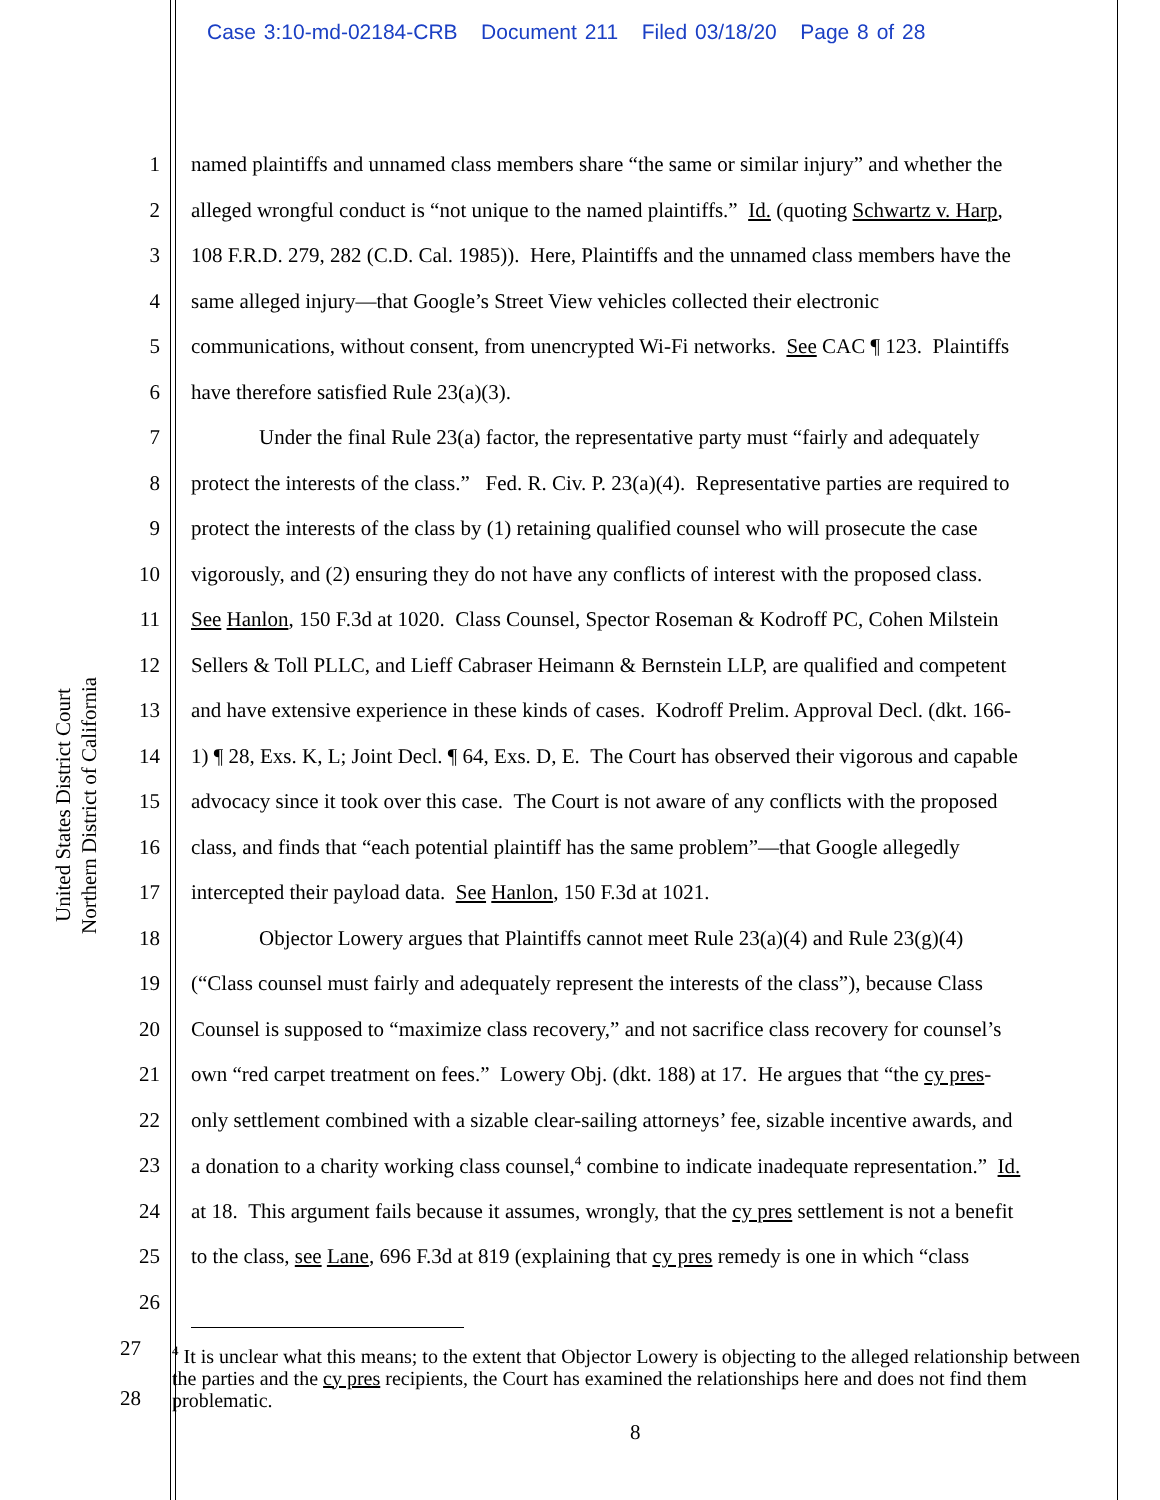Case 3:10-md-02184-CRB Document 211 Filed 03/18/20 Page 8 of 28
United States District Court
Northern District of California
1 named plaintiffs and unnamed class members share “the same or similar injury” and whether the
2 alleged wrongful conduct is “not unique to the named plaintiffs.” Id. (quoting Schwartz v. Harp,
3 108 F.R.D. 279, 282 (C.D. Cal. 1985)). Here, Plaintiffs and the unnamed class members have the
4 same alleged injury—that Google’s Street View vehicles collected their electronic
5 communications, without consent, from unencrypted Wi-Fi networks. See CAC ¶ 123. Plaintiffs
6 have therefore satisfied Rule 23(a)(3).
7 Under the final Rule 23(a) factor, the representative party must “fairly and adequately
8 protect the interests of the class.” Fed. R. Civ. P. 23(a)(4). Representative parties are required to
9 protect the interests of the class by (1) retaining qualified counsel who will prosecute the case
10 vigorously, and (2) ensuring they do not have any conflicts of interest with the proposed class.
11 See Hanlon, 150 F.3d at 1020. Class Counsel, Spector Roseman & Kodroff PC, Cohen Milstein
12 Sellers & Toll PLLC, and Lieff Cabraser Heimann & Bernstein LLP, are qualified and competent
13 and have extensive experience in these kinds of cases. Kodroff Prelim. Approval Decl. (dkt. 166-
14 1) ¶ 28, Exs. K, L; Joint Decl. ¶ 64, Exs. D, E. The Court has observed their vigorous and capable
15 advocacy since it took over this case. The Court is not aware of any conflicts with the proposed
16 class, and finds that “each potential plaintiff has the same problem”—that Google allegedly
17 intercepted their payload data. See Hanlon, 150 F.3d at 1021.
18 Objector Lowery argues that Plaintiffs cannot meet Rule 23(a)(4) and Rule 23(g)(4)
19 (“Class counsel must fairly and adequately represent the interests of the class”), because Class
20 Counsel is supposed to “maximize class recovery,” and not sacrifice class recovery for counsel’s
21 own “red carpet treatment on fees.” Lowery Obj. (dkt. 188) at 17. He argues that “the cy pres-
22 only settlement combined with a sizable clear-sailing attorneys’ fee, sizable incentive awards, and
23 a donation to a charity working class counsel,<sup>4</sup> combine to indicate inadequate representation.” Id.
24 at 18. This argument fails because it assumes, wrongly, that the cy pres settlement is not a benefit
25 to the class, see Lane, 696 F.3d at 819 (explaining that cy pres remedy is one in which “class
26
27
28
<sup>4</sup> It is unclear what this means; to the extent that Objector Lowery is objecting to the alleged relationship between the parties and the cy pres recipients, the Court has examined the relationships here and does not find them problematic.
8